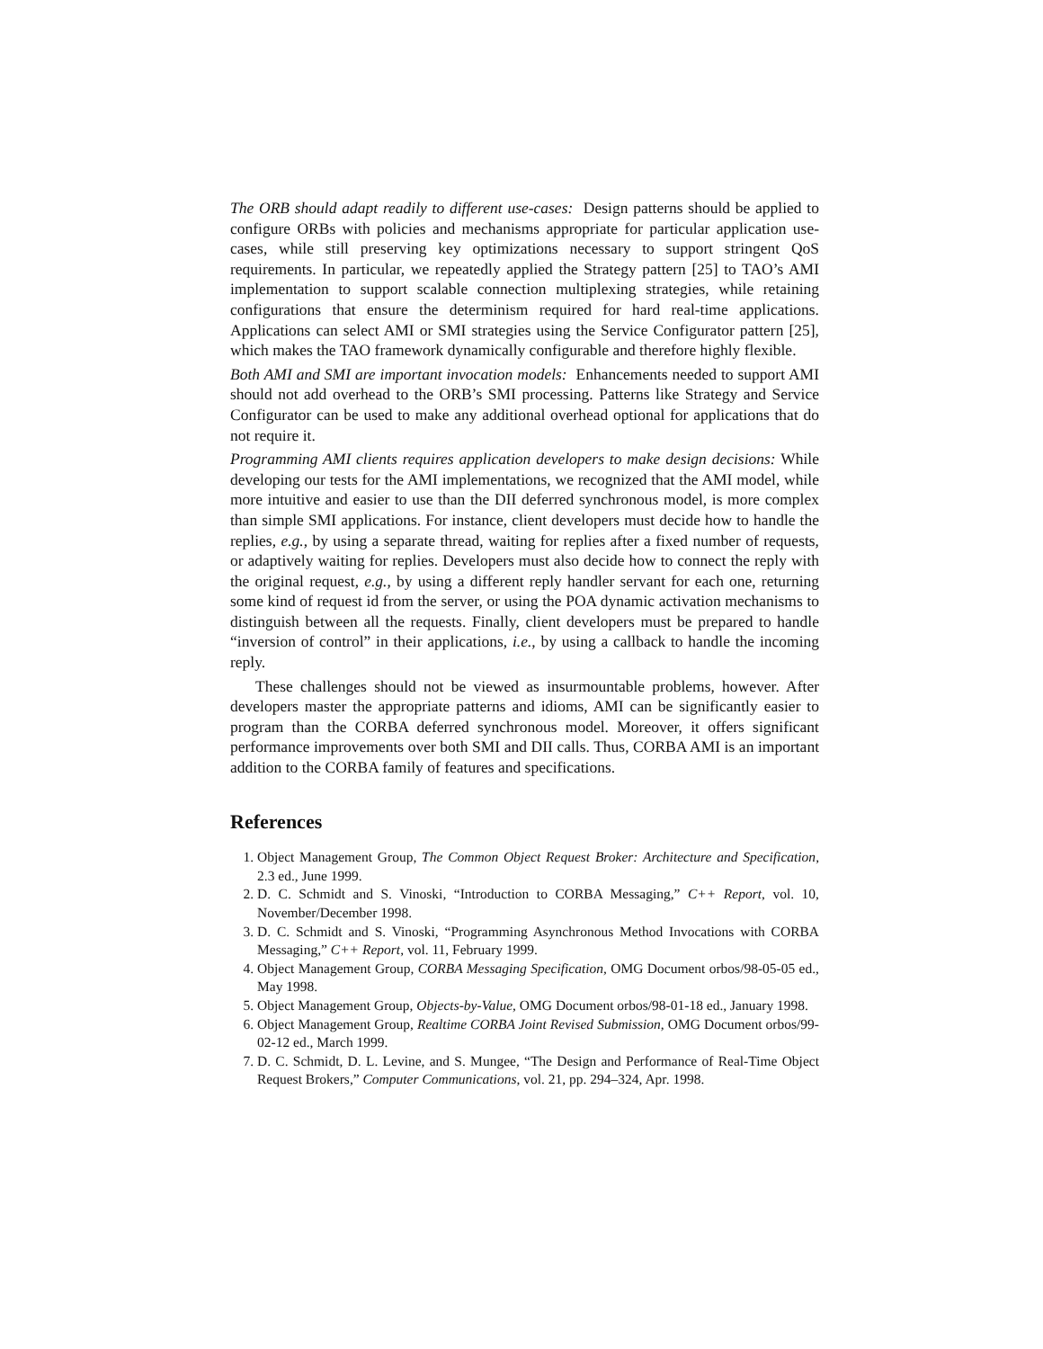The ORB should adapt readily to different use-cases: Design patterns should be applied to configure ORBs with policies and mechanisms appropriate for particular application use-cases, while still preserving key optimizations necessary to support stringent QoS requirements. In particular, we repeatedly applied the Strategy pattern [25] to TAO’s AMI implementation to support scalable connection multiplexing strategies, while retaining configurations that ensure the determinism required for hard real-time applications. Applications can select AMI or SMI strategies using the Service Configurator pattern [25], which makes the TAO framework dynamically configurable and therefore highly flexible.
Both AMI and SMI are important invocation models: Enhancements needed to support AMI should not add overhead to the ORB’s SMI processing. Patterns like Strategy and Service Configurator can be used to make any additional overhead optional for applications that do not require it.
Programming AMI clients requires application developers to make design decisions: While developing our tests for the AMI implementations, we recognized that the AMI model, while more intuitive and easier to use than the DII deferred synchronous model, is more complex than simple SMI applications. For instance, client developers must decide how to handle the replies, e.g., by using a separate thread, waiting for replies after a fixed number of requests, or adaptively waiting for replies. Developers must also decide how to connect the reply with the original request, e.g., by using a different reply handler servant for each one, returning some kind of request id from the server, or using the POA dynamic activation mechanisms to distinguish between all the requests. Finally, client developers must be prepared to handle “inversion of control” in their applications, i.e., by using a callback to handle the incoming reply.
These challenges should not be viewed as insurmountable problems, however. After developers master the appropriate patterns and idioms, AMI can be significantly easier to program than the CORBA deferred synchronous model. Moreover, it offers significant performance improvements over both SMI and DII calls. Thus, CORBA AMI is an important addition to the CORBA family of features and specifications.
References
1. Object Management Group, The Common Object Request Broker: Architecture and Specification, 2.3 ed., June 1999.
2. D. C. Schmidt and S. Vinoski, “Introduction to CORBA Messaging,” C++ Report, vol. 10, November/December 1998.
3. D. C. Schmidt and S. Vinoski, “Programming Asynchronous Method Invocations with CORBA Messaging,” C++ Report, vol. 11, February 1999.
4. Object Management Group, CORBA Messaging Specification, OMG Document orbos/98-05-05 ed., May 1998.
5. Object Management Group, Objects-by-Value, OMG Document orbos/98-01-18 ed., January 1998.
6. Object Management Group, Realtime CORBA Joint Revised Submission, OMG Document orbos/99-02-12 ed., March 1999.
7. D. C. Schmidt, D. L. Levine, and S. Mungee, “The Design and Performance of Real-Time Object Request Brokers,” Computer Communications, vol. 21, pp. 294–324, Apr. 1998.